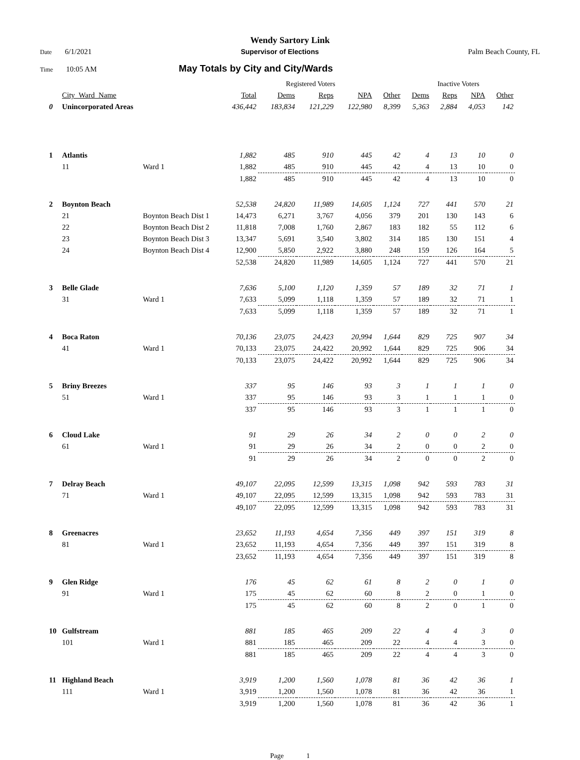Wendy Sartory Link
Date 6/1/2021 Supervisor of Elections Palm Beach County, FL
Time 10:05 AM May Totals by City and City/Wards
| | | | | Registered Voters | | | | | Inactive Voters | | | |
| --- | --- | --- | --- | --- | --- | --- | --- | --- | --- | --- | --- | --- |
| | City_Ward_Name | | | Total | Dems | Reps | NPA | Other | Dems | Reps | NPA | Other |
| 0 | Unincorporated Areas | | | 436,442 | 183,834 | 121,229 | 122,980 | 8,399 | 5,363 | 2,884 | 4,053 | 142 |
| 1 | Atlantis | | | 1,882 | 485 | 910 | 445 | 42 | 4 | 13 | 10 | 0 |
| | 11 | Ward 1 | | 1,882 | 485 | 910 | 445 | 42 | 4 | 13 | 10 | 0 |
| | | | | 1,882 | 485 | 910 | 445 | 42 | 4 | 13 | 10 | 0 |
| 2 | Boynton Beach | | | 52,538 | 24,820 | 11,989 | 14,605 | 1,124 | 727 | 441 | 570 | 21 |
| | 21 | Boynton Beach Dist 1 | | 14,473 | 6,271 | 3,767 | 4,056 | 379 | 201 | 130 | 143 | 6 |
| | 22 | Boynton Beach Dist 2 | | 11,818 | 7,008 | 1,760 | 2,867 | 183 | 182 | 55 | 112 | 6 |
| | 23 | Boynton Beach Dist 3 | | 13,347 | 5,691 | 3,540 | 3,802 | 314 | 185 | 130 | 151 | 4 |
| | 24 | Boynton Beach Dist 4 | | 12,900 | 5,850 | 2,922 | 3,880 | 248 | 159 | 126 | 164 | 5 |
| | | | | 52,538 | 24,820 | 11,989 | 14,605 | 1,124 | 727 | 441 | 570 | 21 |
| 3 | Belle Glade | | | 7,636 | 5,100 | 1,120 | 1,359 | 57 | 189 | 32 | 71 | 1 |
| | 31 | Ward 1 | | 7,633 | 5,099 | 1,118 | 1,359 | 57 | 189 | 32 | 71 | 1 |
| | | | | 7,633 | 5,099 | 1,118 | 1,359 | 57 | 189 | 32 | 71 | 1 |
| 4 | Boca Raton | | | 70,136 | 23,075 | 24,423 | 20,994 | 1,644 | 829 | 725 | 907 | 34 |
| | 41 | Ward 1 | | 70,133 | 23,075 | 24,422 | 20,992 | 1,644 | 829 | 725 | 906 | 34 |
| | | | | 70,133 | 23,075 | 24,422 | 20,992 | 1,644 | 829 | 725 | 906 | 34 |
| 5 | Briny Breezes | | | 337 | 95 | 146 | 93 | 3 | 1 | 1 | 1 | 0 |
| | 51 | Ward 1 | | 337 | 95 | 146 | 93 | 3 | 1 | 1 | 1 | 0 |
| | | | | 337 | 95 | 146 | 93 | 3 | 1 | 1 | 1 | 0 |
| 6 | Cloud Lake | | | 91 | 29 | 26 | 34 | 2 | 0 | 0 | 2 | 0 |
| | 61 | Ward 1 | | 91 | 29 | 26 | 34 | 2 | 0 | 0 | 2 | 0 |
| | | | | 91 | 29 | 26 | 34 | 2 | 0 | 0 | 2 | 0 |
| 7 | Delray Beach | | | 49,107 | 22,095 | 12,599 | 13,315 | 1,098 | 942 | 593 | 783 | 31 |
| | 71 | Ward 1 | | 49,107 | 22,095 | 12,599 | 13,315 | 1,098 | 942 | 593 | 783 | 31 |
| | | | | 49,107 | 22,095 | 12,599 | 13,315 | 1,098 | 942 | 593 | 783 | 31 |
| 8 | Greenacres | | | 23,652 | 11,193 | 4,654 | 7,356 | 449 | 397 | 151 | 319 | 8 |
| | 81 | Ward 1 | | 23,652 | 11,193 | 4,654 | 7,356 | 449 | 397 | 151 | 319 | 8 |
| | | | | 23,652 | 11,193 | 4,654 | 7,356 | 449 | 397 | 151 | 319 | 8 |
| 9 | Glen Ridge | | | 176 | 45 | 62 | 61 | 8 | 2 | 0 | 1 | 0 |
| | 91 | Ward 1 | | 175 | 45 | 62 | 60 | 8 | 2 | 0 | 1 | 0 |
| | | | | 175 | 45 | 62 | 60 | 8 | 2 | 0 | 1 | 0 |
| 10 | Gulfstream | | | 881 | 185 | 465 | 209 | 22 | 4 | 4 | 3 | 0 |
| | 101 | Ward 1 | | 881 | 185 | 465 | 209 | 22 | 4 | 4 | 3 | 0 |
| | | | | 881 | 185 | 465 | 209 | 22 | 4 | 4 | 3 | 0 |
| 11 | Highland Beach | | | 3,919 | 1,200 | 1,560 | 1,078 | 81 | 36 | 42 | 36 | 1 |
| | 111 | Ward 1 | | 3,919 | 1,200 | 1,560 | 1,078 | 81 | 36 | 42 | 36 | 1 |
| | | | | 3,919 | 1,200 | 1,560 | 1,078 | 81 | 36 | 42 | 36 | 1 |
Page 1